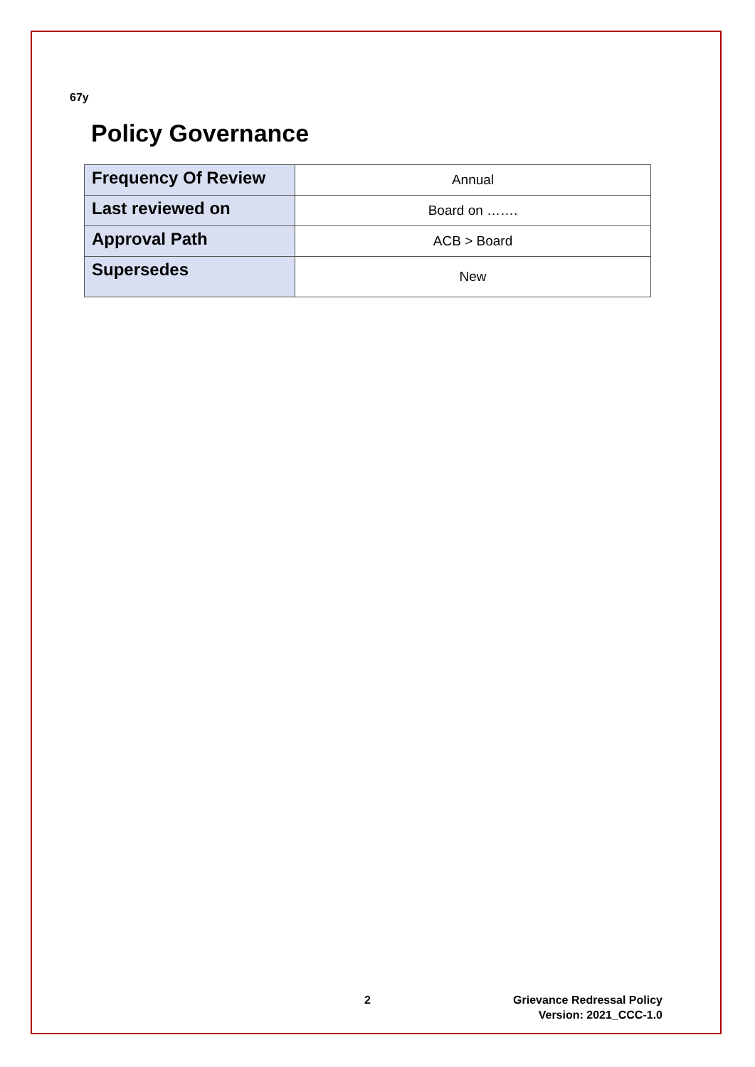67y
Policy Governance
| Frequency Of Review | Annual |
| Last reviewed on | Board on ……. |
| Approval Path | ACB > Board |
| Supersedes | New |
2
Grievance Redressal Policy
Version: 2021_CCC-1.0